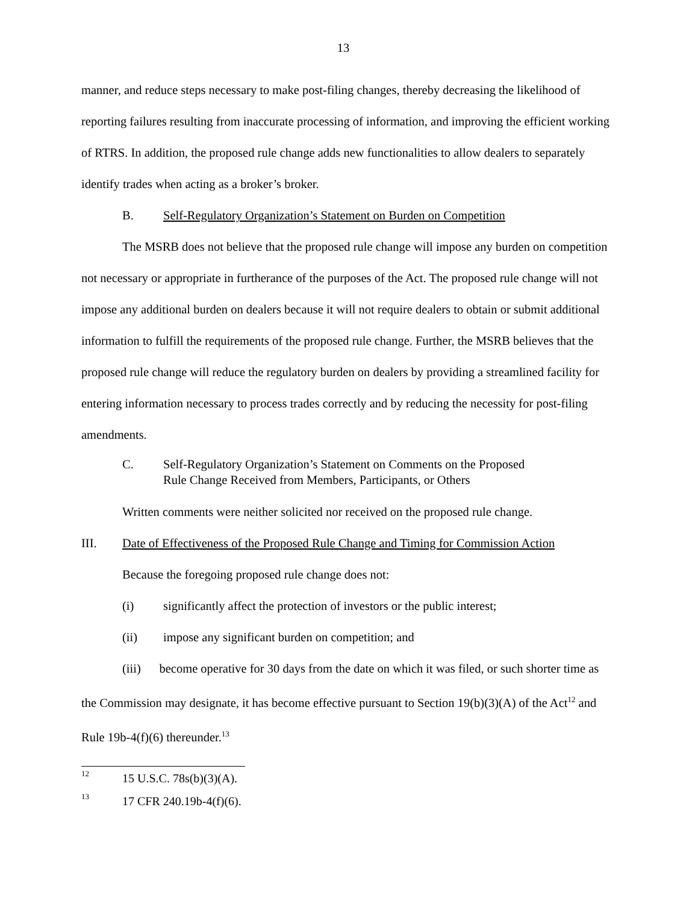13
manner, and reduce steps necessary to make post-filing changes, thereby decreasing the likelihood of reporting failures resulting from inaccurate processing of information, and improving the efficient working of RTRS. In addition, the proposed rule change adds new functionalities to allow dealers to separately identify trades when acting as a broker’s broker.
B. Self-Regulatory Organization’s Statement on Burden on Competition
The MSRB does not believe that the proposed rule change will impose any burden on competition not necessary or appropriate in furtherance of the purposes of the Act. The proposed rule change will not impose any additional burden on dealers because it will not require dealers to obtain or submit additional information to fulfill the requirements of the proposed rule change. Further, the MSRB believes that the proposed rule change will reduce the regulatory burden on dealers by providing a streamlined facility for entering information necessary to process trades correctly and by reducing the necessity for post-filing amendments.
C. Self-Regulatory Organization’s Statement on Comments on the Proposed
Rule Change Received from Members, Participants, or Others
Written comments were neither solicited nor received on the proposed rule change.
III. Date of Effectiveness of the Proposed Rule Change and Timing for Commission Action
Because the foregoing proposed rule change does not:
(i) significantly affect the protection of investors or the public interest;
(ii) impose any significant burden on competition; and
(iii) become operative for 30 days from the date on which it was filed, or such shorter time as the Commission may designate, it has become effective pursuant to Section 19(b)(3)(A) of the Act<sup>12</sup> and Rule 19b-4(f)(6) thereunder.<sup>13</sup>
12 15 U.S.C. 78s(b)(3)(A).
13 17 CFR 240.19b-4(f)(6).